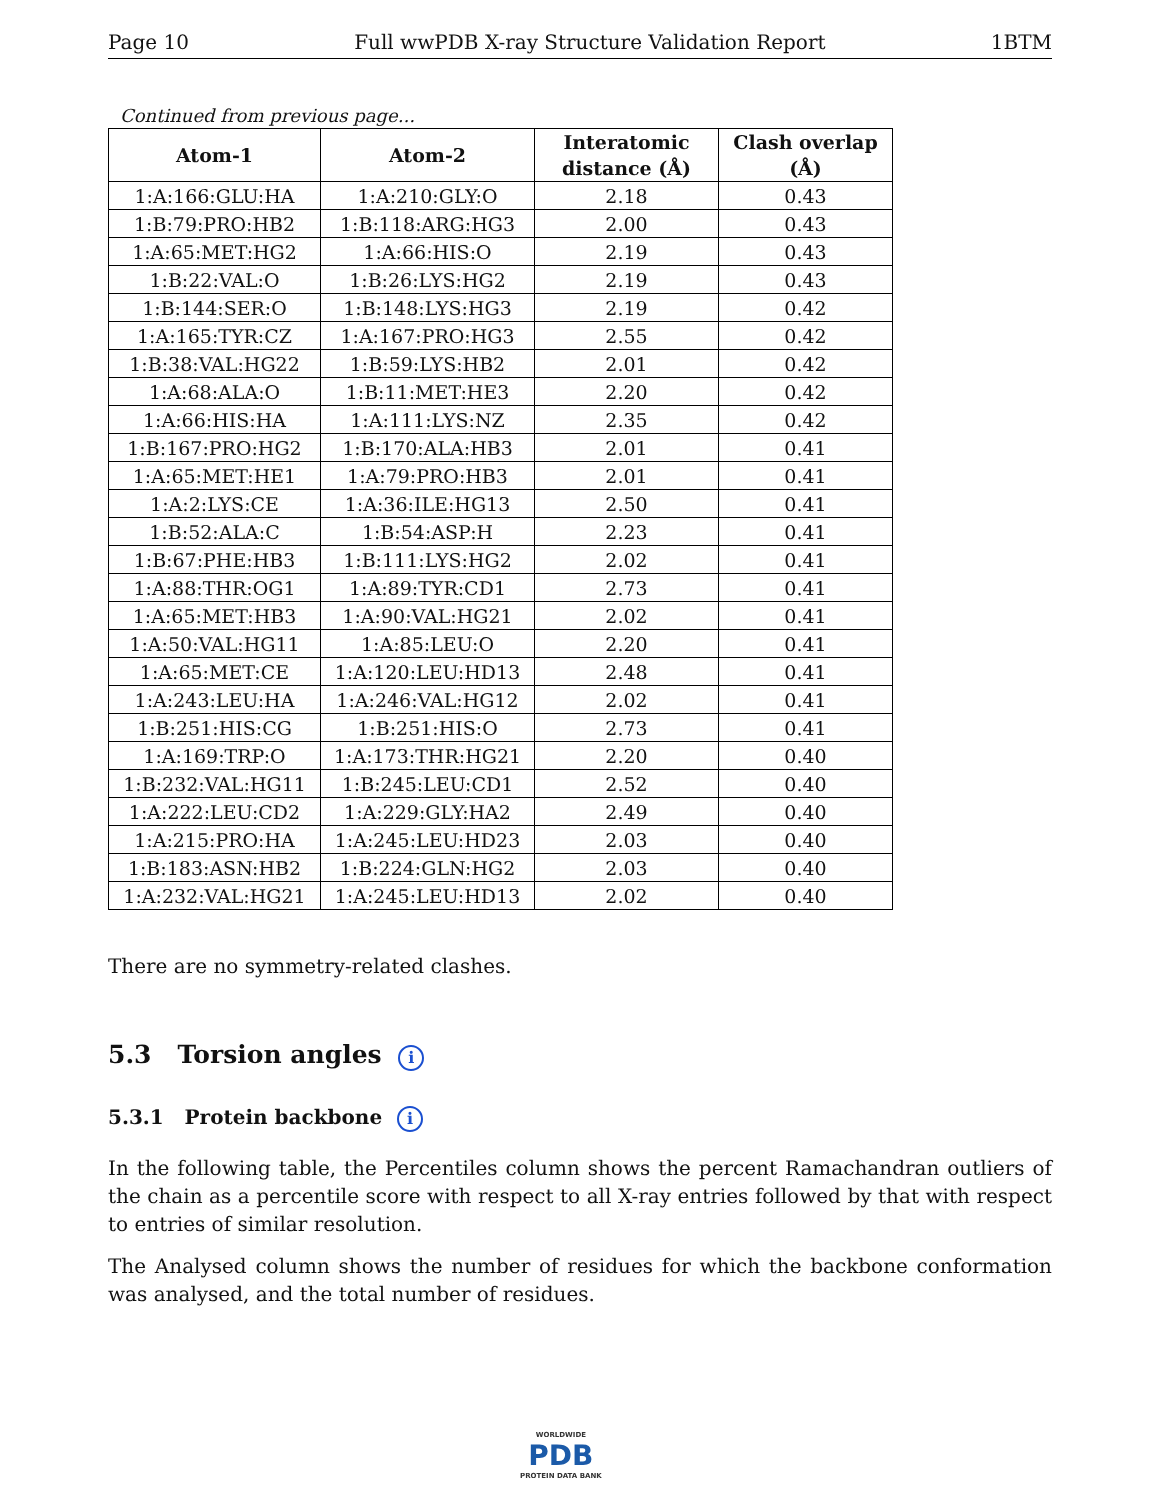Page 10 Full wwPDB X-ray Structure Validation Report 1BTM
Continued from previous page...
| Atom-1 | Atom-2 | Interatomic distance (Å) | Clash overlap (Å) |
| --- | --- | --- | --- |
| 1:A:166:GLU:HA | 1:A:210:GLY:O | 2.18 | 0.43 |
| 1:B:79:PRO:HB2 | 1:B:118:ARG:HG3 | 2.00 | 0.43 |
| 1:A:65:MET:HG2 | 1:A:66:HIS:O | 2.19 | 0.43 |
| 1:B:22:VAL:O | 1:B:26:LYS:HG2 | 2.19 | 0.43 |
| 1:B:144:SER:O | 1:B:148:LYS:HG3 | 2.19 | 0.42 |
| 1:A:165:TYR:CZ | 1:A:167:PRO:HG3 | 2.55 | 0.42 |
| 1:B:38:VAL:HG22 | 1:B:59:LYS:HB2 | 2.01 | 0.42 |
| 1:A:68:ALA:O | 1:B:11:MET:HE3 | 2.20 | 0.42 |
| 1:A:66:HIS:HA | 1:A:111:LYS:NZ | 2.35 | 0.42 |
| 1:B:167:PRO:HG2 | 1:B:170:ALA:HB3 | 2.01 | 0.41 |
| 1:A:65:MET:HE1 | 1:A:79:PRO:HB3 | 2.01 | 0.41 |
| 1:A:2:LYS:CE | 1:A:36:ILE:HG13 | 2.50 | 0.41 |
| 1:B:52:ALA:C | 1:B:54:ASP:H | 2.23 | 0.41 |
| 1:B:67:PHE:HB3 | 1:B:111:LYS:HG2 | 2.02 | 0.41 |
| 1:A:88:THR:OG1 | 1:A:89:TYR:CD1 | 2.73 | 0.41 |
| 1:A:65:MET:HB3 | 1:A:90:VAL:HG21 | 2.02 | 0.41 |
| 1:A:50:VAL:HG11 | 1:A:85:LEU:O | 2.20 | 0.41 |
| 1:A:65:MET:CE | 1:A:120:LEU:HD13 | 2.48 | 0.41 |
| 1:A:243:LEU:HA | 1:A:246:VAL:HG12 | 2.02 | 0.41 |
| 1:B:251:HIS:CG | 1:B:251:HIS:O | 2.73 | 0.41 |
| 1:A:169:TRP:O | 1:A:173:THR:HG21 | 2.20 | 0.40 |
| 1:B:232:VAL:HG11 | 1:B:245:LEU:CD1 | 2.52 | 0.40 |
| 1:A:222:LEU:CD2 | 1:A:229:GLY:HA2 | 2.49 | 0.40 |
| 1:A:215:PRO:HA | 1:A:245:LEU:HD23 | 2.03 | 0.40 |
| 1:B:183:ASN:HB2 | 1:B:224:GLN:HG2 | 2.03 | 0.40 |
| 1:A:232:VAL:HG21 | 1:A:245:LEU:HD13 | 2.02 | 0.40 |
There are no symmetry-related clashes.
5.3 Torsion angles i
5.3.1 Protein backbone i
In the following table, the Percentiles column shows the percent Ramachandran outliers of the chain as a percentile score with respect to all X-ray entries followed by that with respect to entries of similar resolution.
The Analysed column shows the number of residues for which the backbone conformation was analysed, and the total number of residues.
WORLDWIDE
PDB
PROTEIN DATA BANK